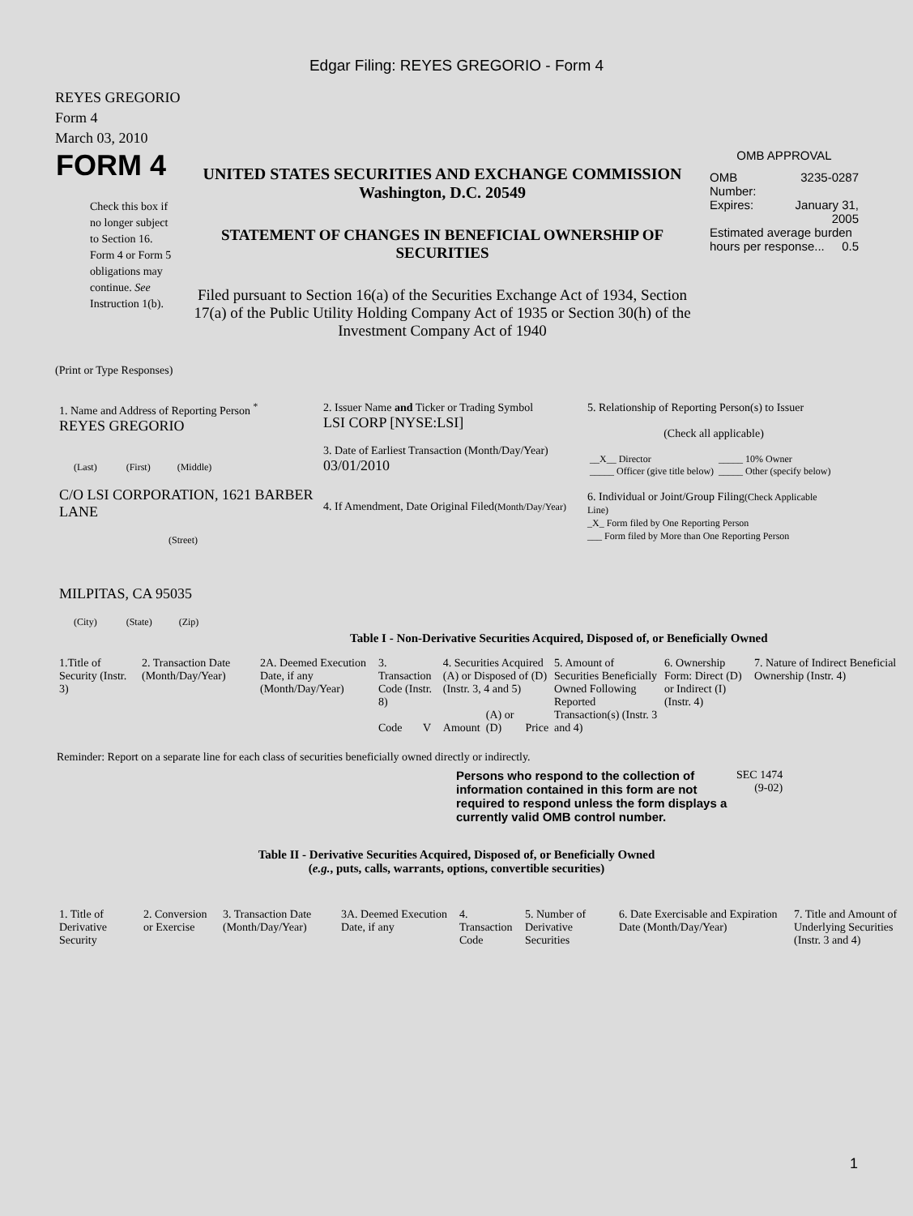Edgar Filing: REYES GREGORIO - Form 4
REYES GREGORIO
Form 4
March 03, 2010
| FORM 4 Check this box if no longer subject to Section 16. Form 4 or Form 5 obligations may continue. See Instruction 1(b). | UNITED STATES SECURITIES AND EXCHANGE COMMISSION Washington, D.C. 20549 STATEMENT OF CHANGES IN BENEFICIAL OWNERSHIP OF SECURITIES Filed pursuant to Section 16(a) of the Securities Exchange Act of 1934, Section 17(a) of the Public Utility Holding Company Act of 1935 or Section 30(h) of the Investment Company Act of 1940 | OMB APPROVAL / OMB Number: / 3235-0287 / / Expires: / January 31, 2005 / / Estimated average burden hours per response... 0.5 / / |
(Print or Type Responses)
| 1. Name and Address of Reporting Person <sup>*</sup> REYES GREGORIO (Last) (First) (Middle) C/O LSI CORPORATION, 1621 BARBER LANE (Street) MILPITAS, CA 95035 (City) (State) (Zip) | 2. Issuer Name and Ticker or Trading Symbol LSI CORP [NYSE:LSI] 3. Date of Earliest Transaction (Month/Day/Year) 03/01/2010 4. If Amendment, Date Original Filed (Month/Day/Year) | 5. Relationship of Reporting Person(s) to Issuer (Check all applicable) / __X__ Director / _____ 10% Owner / / _____ Officer (give title below) / _____ Other (specify below) / 6. Individual or Joint/Group Filing (Check Applicable Line) _X_ Form filed by One Reporting Person ___ Form filed by More than One Reporting Person |
Table I - Non-Derivative Securities Acquired, Disposed of, or Beneficially Owned
| 1.Title of Security (Instr. 3) | 2. Transaction Date (Month/Day/Year) | 2A. Deemed Execution Date, if any (Month/Day/Year) | 3. Transaction Code (Instr. 8) | | 4. Securities Acquired (A) or Disposed of (D) (Instr. 3, 4 and 5) | | | 5. Amount of Securities Beneficially Owned Following Reported Transaction(s) (Instr. 3 and 4) | 6. Ownership Form: Direct (D) or Indirect (I) (Instr. 4) | 7. Nature of Indirect Beneficial Ownership (Instr. 4) |
| | | | Code | V | Amount | (A) or (D) | Price | | | |
Reminder: Report on a separate line for each class of securities beneficially owned directly or indirectly.
| Persons who respond to the collection of information contained in this form are not required to respond unless the form displays a currently valid OMB control number. | SEC 1474 (9-02) |
Table II - Derivative Securities Acquired, Disposed of, or Beneficially Owned
(e.g., puts, calls, warrants, options, convertible securities)
| 1. Title of Derivative Security | 2. Conversion or Exercise | 3. Transaction Date (Month/Day/Year) | 3A. Deemed Execution Date, if any | 4. Transaction Code | 5. Number of Derivative Securities | 6. Date Exercisable and Expiration Date (Month/Day/Year) | 7. Title and Amount of Underlying Securities (Instr. 3 and 4) |
1